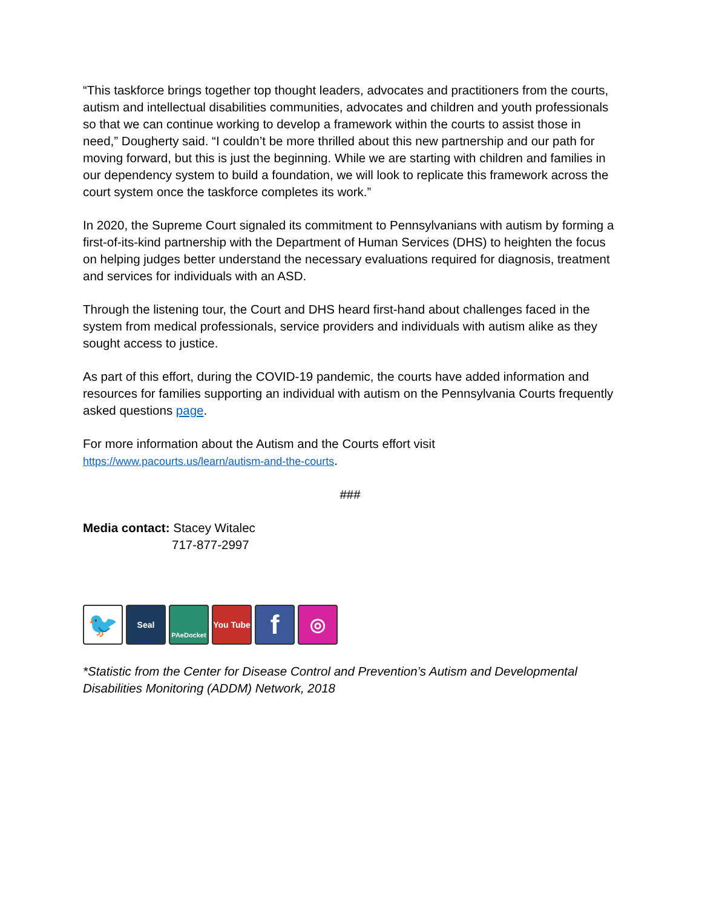“This taskforce brings together top thought leaders, advocates and practitioners from the courts, autism and intellectual disabilities communities, advocates and children and youth professionals so that we can continue working to develop a framework within the courts to assist those in need,” Dougherty said. “I couldn’t be more thrilled about this new partnership and our path for moving forward, but this is just the beginning. While we are starting with children and families in our dependency system to build a foundation, we will look to replicate this framework across the court system once the taskforce completes its work.”
In 2020, the Supreme Court signaled its commitment to Pennsylvanians with autism by forming a first-of-its-kind partnership with the Department of Human Services (DHS) to heighten the focus on helping judges better understand the necessary evaluations required for diagnosis, treatment and services for individuals with an ASD.
Through the listening tour, the Court and DHS heard first-hand about challenges faced in the system from medical professionals, service providers and individuals with autism alike as they sought access to justice.
As part of this effort, during the COVID-19 pandemic, the courts have added information and resources for families supporting an individual with autism on the Pennsylvania Courts frequently asked questions page.
For more information about the Autism and the Courts effort visit
https://www.pacourts.us/learn/autism-and-the-courts.
###
Media contact: Stacey Witalec
717-877-2997
🐦
Seal
PAeDocket
You Tube
f
◎
*Statistic from the Center for Disease Control and Prevention’s Autism and Developmental Disabilities Monitoring (ADDM) Network, 2018